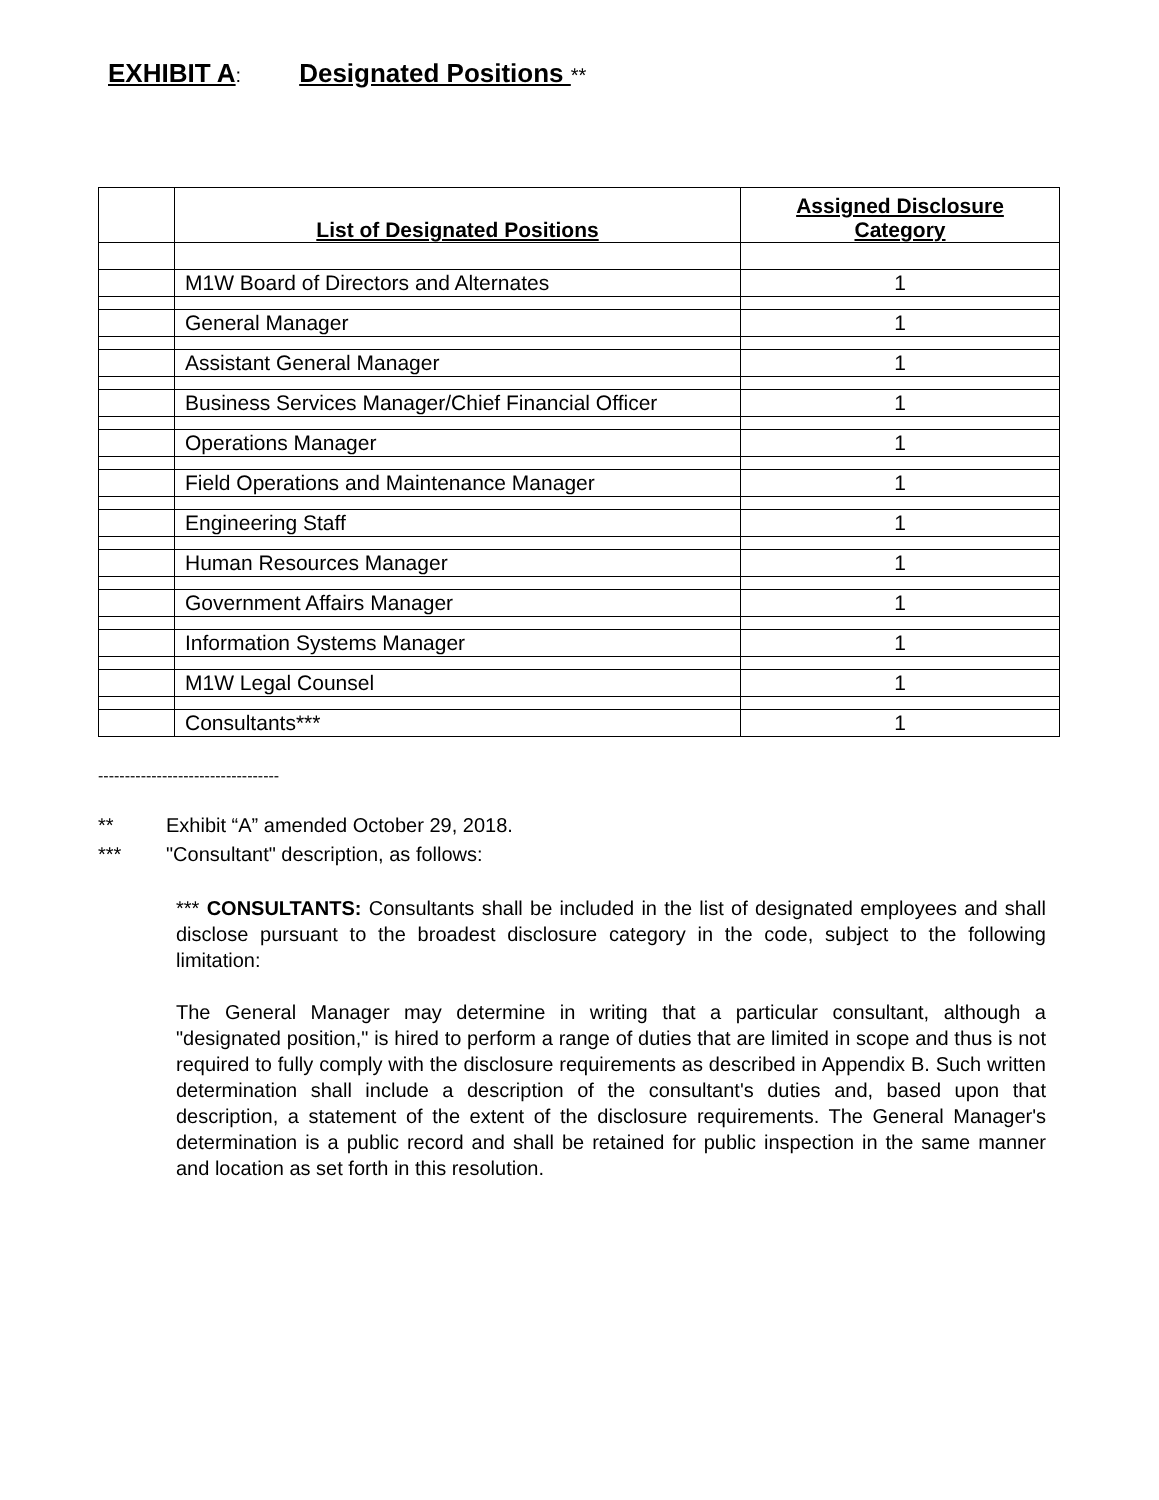EXHIBIT A: Designated Positions **
| | List of Designated Positions | Assigned Disclosure Category |
| --- | --- | --- |
| | M1W Board of Directors and Alternates | 1 |
| | General Manager | 1 |
| | Assistant General Manager | 1 |
| | Business Services Manager/Chief Financial Officer | 1 |
| | Operations Manager | 1 |
| | Field Operations and Maintenance Manager | 1 |
| | Engineering Staff | 1 |
| | Human Resources Manager | 1 |
| | Government Affairs Manager | 1 |
| | Information Systems Manager | 1 |
| | M1W Legal Counsel | 1 |
| | Consultants*** | 1 |
----------------------------------
** Exhibit “A” amended October 29, 2018.
*** "Consultant" description, as follows:
*** CONSULTANTS: Consultants shall be included in the list of designated employees and shall disclose pursuant to the broadest disclosure category in the code, subject to the following limitation:
The General Manager may determine in writing that a particular consultant, although a "designated position," is hired to perform a range of duties that are limited in scope and thus is not required to fully comply with the disclosure requirements as described in Appendix B. Such written determination shall include a description of the consultant's duties and, based upon that description, a statement of the extent of the disclosure requirements. The General Manager's determination is a public record and shall be retained for public inspection in the same manner and location as set forth in this resolution.